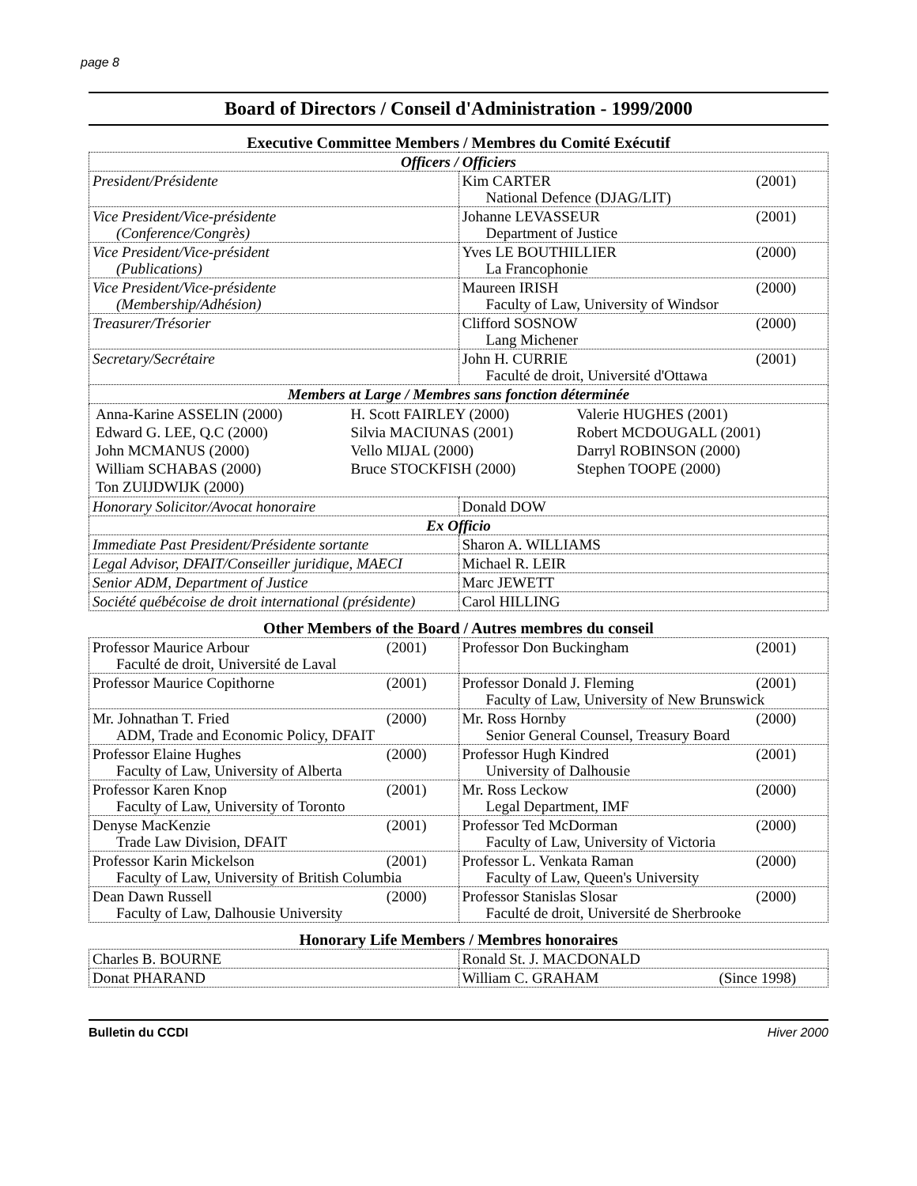page 8
Board of Directors / Conseil d'Administration - 1999/2000
Executive Committee Members / Membres du Comité Exécutif
| Officers / Officiers | |
| --- | --- |
| President/Présidente | Kim CARTER (2001) National Defence (DJAG/LIT) |
| Vice President/Vice-présidente (Conference/Congrès) | Johanne LEVASSEUR (2001) Department of Justice |
| Vice President/Vice-président (Publications) | Yves LE BOUTHILLIER (2000) La Francophonie |
| Vice President/Vice-présidente (Membership/Adhésion) | Maureen IRISH (2000) Faculty of Law, University of Windsor |
| Treasurer/Trésorier | Clifford SOSNOW (2000) Lang Michener |
| Secretary/Secrétaire | John H. CURRIE (2001) Faculté de droit, Université d'Ottawa |
| Members at Large / Membres sans fonction déterminée | |
| / Anna-Karine ASSELIN (2000) / H. Scott FAIRLEY (2000) / Valerie HUGHES (2001) / / Edward G. LEE, Q.C (2000) / Silvia MACIUNAS (2001) / Robert MCDOUGALL (2001) / / John MCMANUS (2000) / Vello MIJAL (2000) / Darryl ROBINSON (2000) / / William SCHABAS (2000) / Bruce STOCKFISH (2000) / Stephen TOOPE (2000) / / Ton ZUIJDWIJK (2000) / / / | |
| Honorary Solicitor/Avocat honoraire | Donald DOW |
| Ex Officio | |
| Immediate Past President/Présidente sortante | Sharon A. WILLIAMS |
| Legal Advisor, DFAIT/Conseiller juridique, MAECI | Michael R. LEIR |
| Senior ADM, Department of Justice | Marc JEWETT |
| Société québécoise de droit international (présidente) | Carol HILLING |
Other Members of the Board / Autres membres du conseil
| Professor Maurice Arbour (2001) Faculté de droit, Université de Laval | Professor Don Buckingham (2001) |
| Professor Maurice Copithorne (2001) | Professor Donald J. Fleming (2001) Faculty of Law, University of New Brunswick |
| Mr. Johnathan T. Fried (2000) ADM, Trade and Economic Policy, DFAIT | Mr. Ross Hornby (2000) Senior General Counsel, Treasury Board |
| Professor Elaine Hughes (2000) Faculty of Law, University of Alberta | Professor Hugh Kindred (2001) University of Dalhousie |
| Professor Karen Knop (2001) Faculty of Law, University of Toronto | Mr. Ross Leckow (2000) Legal Department, IMF |
| Denyse MacKenzie (2001) Trade Law Division, DFAIT | Professor Ted McDorman (2000) Faculty of Law, University of Victoria |
| Professor Karin Mickelson (2001) Faculty of Law, University of British Columbia | Professor L. Venkata Raman (2000) Faculty of Law, Queen's University |
| Dean Dawn Russell (2000) Faculty of Law, Dalhousie University | Professor Stanislas Slosar (2000) Faculté de droit, Université de Sherbrooke |
Honorary Life Members / Membres honoraires
| Charles B. BOURNE | Ronald St. J. MACDONALD |
| Donat PHARAND | William C. GRAHAM (Since 1998) |
Bulletin du CCDI Hiver 2000